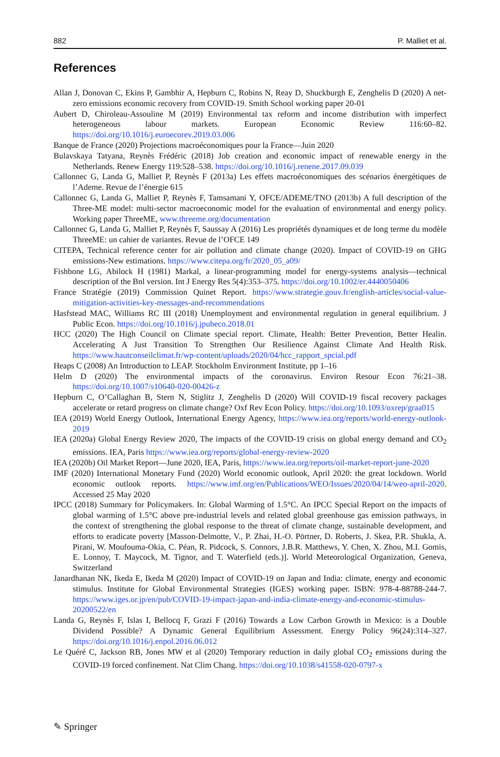882 P. Malliet et al.
References
Allan J, Donovan C, Ekins P, Gambhir A, Hepburn C, Robins N, Reay D, Shuckburgh E, Zenghelis D (2020) A net-zero emissions economic recovery from COVID-19. Smith School working paper 20-01
Aubert D, Chiroleau-Assouline M (2019) Environmental tax reform and income distribution with imperfect heterogeneous labour markets. European Economic Review 116:60–82. https://doi.org/10.1016/j.euroecorev.2019.03.006
Banque de France (2020) Projections macroéconomiques pour la France—Juin 2020
Bulavskaya Tatyana, Reynès Frédéric (2018) Job creation and economic impact of renewable energy in the Netherlands. Renew Energy 119:528–538. https://doi.org/10.1016/j.renene.2017.09.039
Callonnec G, Landa G, Malliet P, Reynès F (2013a) Les effets macroéconomiques des scénarios énergétiques de l’Ademe. Revue de l’énergie 615
Callonnec G, Landa G, Malliet P, Reynès F, Tamsamani Y, OFCE/ADEME/TNO (2013b) A full description of the Three-ME model: multi-sector macroeconomic model for the evaluation of environmental and energy policy. Working paper ThreeME, www.threeme.org/documentation
Callonnec G, Landa G, Malliet P, Reynès F, Saussay A (2016) Les propriétés dynamiques et de long terme du modèle ThreeME: un cahier de variantes. Revue de l’OFCE 149
CITEPA, Technical reference center for air pollution and climate change (2020). Impact of COVID-19 on GHG emissions-New estimations. https://www.citepa.org/fr/2020_05_a09/
Fishbone LG, Abilock H (1981) Markal, a linear-programming model for energy-systems analysis—technical description of the Bnl version. Int J Energy Res 5(4):353–375. https://doi.org/10.1002/er.4440050406
France Stratégie (2019) Commission Quinet Report. https://www.strategie.gouv.fr/english-articles/social-value-mitigation-activities-key-messages-and-recommendations
Hasfstead MAC, Williams RC III (2018) Unemployment and environmental regulation in general equilibrium. J Public Econ. https://doi.org/10.1016/j.jpubeco.2018.01
HCC (2020) The High Council on Climate special report. Climate, Health: Better Prevention, Better Healin. Accelerating A Just Transition To Strengthen Our Resilience Against Climate And Health Risk. https://www.hautconseilclimat.fr/wp-content/uploads/2020/04/hcc_rapport_spcial.pdf
Heaps C (2008) An Introduction to LEAP. Stockholm Environment Institute, pp 1–16
Helm D (2020) The environmental impacts of the coronavirus. Environ Resour Econ 76:21–38. https://doi.org/10.1007/s10640-020-00426-z
Hepburn C, O’Callaghan B, Stern N, Stiglitz J, Zenghelis D (2020) Will COVID-19 fiscal recovery packages accelerate or retard progress on climate change? Oxf Rev Econ Policy. https://doi.org/10.1093/oxrep/graa015
IEA (2019) World Energy Outlook, International Energy Agency, https://www.iea.org/reports/world-energy-outlook-2019
IEA (2020a) Global Energy Review 2020, The impacts of the COVID-19 crisis on global energy demand and CO<sub>2</sub> emissions. IEA, Paris https://www.iea.org/reports/global-energy-review-2020
IEA (2020b) Oil Market Report—June 2020, IEA, Paris, https://www.iea.org/reports/oil-market-report-june-2020
IMF (2020) International Monetary Fund (2020) World economic outlook, April 2020: the great lockdown. World economic outlook reports. https://www.imf.org/en/Publications/WEO/Issues/2020/04/14/weo-april-2020. Accessed 25 May 2020
IPCC (2018) Summary for Policymakers. In: Global Warming of 1.5°C. An IPCC Special Report on the impacts of global warming of 1.5°C above pre-industrial levels and related global greenhouse gas emission pathways, in the context of strengthening the global response to the threat of climate change, sustainable development, and efforts to eradicate poverty [Masson-Delmotte, V., P. Zhai, H.-O. Pörtner, D. Roberts, J. Skea, P.R. Shukla, A. Pirani, W. Moufouma-Okia, C. Péan, R. Pidcock, S. Connors, J.B.R. Matthews, Y. Chen, X. Zhou, M.I. Gomis, E. Lonnoy, T. Maycock, M. Tignor, and T. Waterfield (eds.)]. World Meteorological Organization, Geneva, Switzerland
Janardhanan NK, Ikeda E, Ikeda M (2020) Impact of COVID-19 on Japan and India: climate, energy and economic stimulus. Institute for Global Environmental Strategies (IGES) working paper. ISBN: 978-4-88788-244-7. https://www.iges.or.jp/en/pub/COVID-19-impact-japan-and-india-climate-energy-and-economic-stimulus-20200522/en
Landa G, Reynès F, Islas I, Bellocq F, Grazi F (2016) Towards a Low Carbon Growth in Mexico: is a Double Dividend Possible? A Dynamic General Equilibrium Assessment. Energy Policy 96(24):314–327. https://doi.org/10.1016/j.enpol.2016.06.012
Le Quéré C, Jackson RB, Jones MW et al (2020) Temporary reduction in daily global CO<sub>2</sub> emissions during the COVID-19 forced confinement. Nat Clim Chang. https://doi.org/10.1038/s41558-020-0797-x
✎ Springer